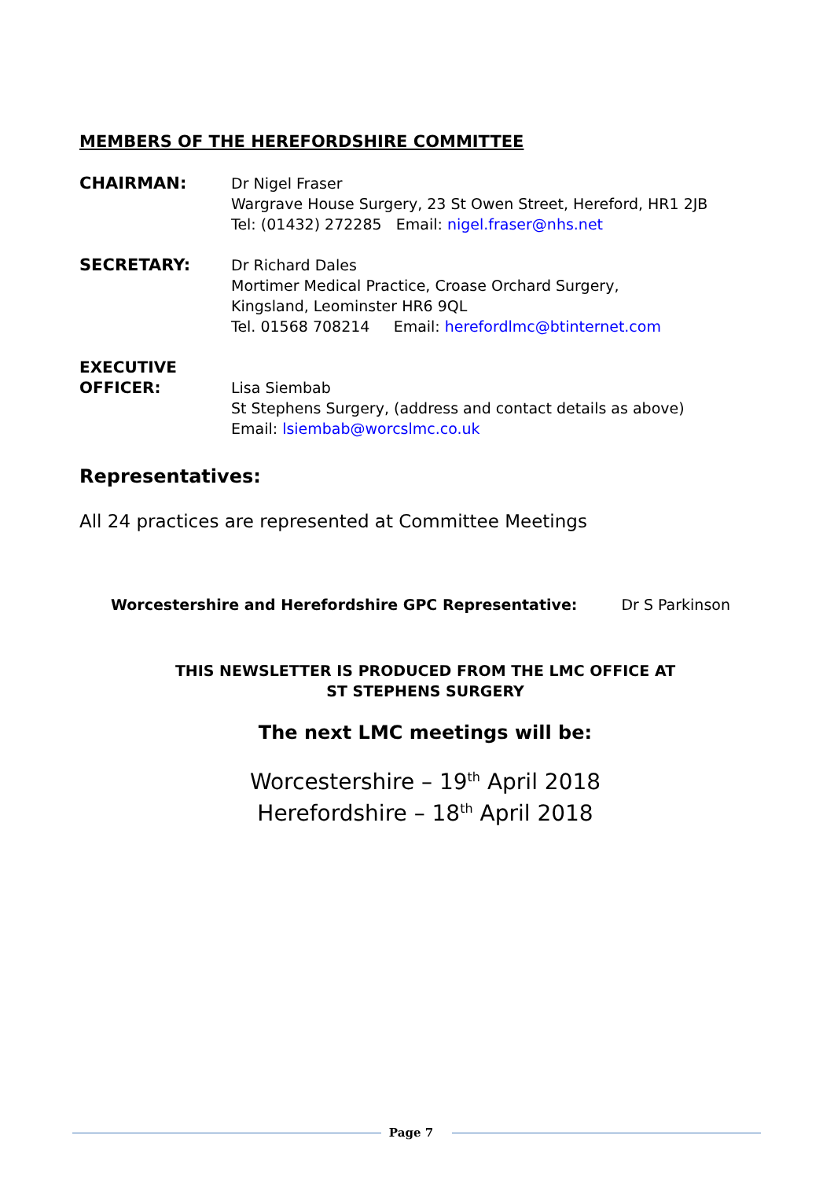MEMBERS OF THE HEREFORDSHIRE COMMITTEE
CHAIRMAN: Dr Nigel Fraser
Wargrave House Surgery, 23 St Owen Street, Hereford, HR1 2JB
Tel: (01432) 272285 Email: nigel.fraser@nhs.net
SECRETARY: Dr Richard Dales
Mortimer Medical Practice, Croase Orchard Surgery,
Kingsland, Leominster HR6 9QL
Tel. 01568 708214 Email: herefordlmc@btinternet.com
EXECUTIVE
OFFICER:
Lisa Siembab
St Stephens Surgery, (address and contact details as above)
Email: lsiembab@worcslmc.co.uk
Representatives:
All 24 practices are represented at Committee Meetings
Worcestershire and Herefordshire GPC Representative: Dr S Parkinson
THIS NEWSLETTER IS PRODUCED FROM THE LMC OFFICE AT
ST STEPHENS SURGERY
The next LMC meetings will be:
Worcestershire – 19<sup>th</sup> April 2018
Herefordshire – 18<sup>th</sup> April 2018
Page 7